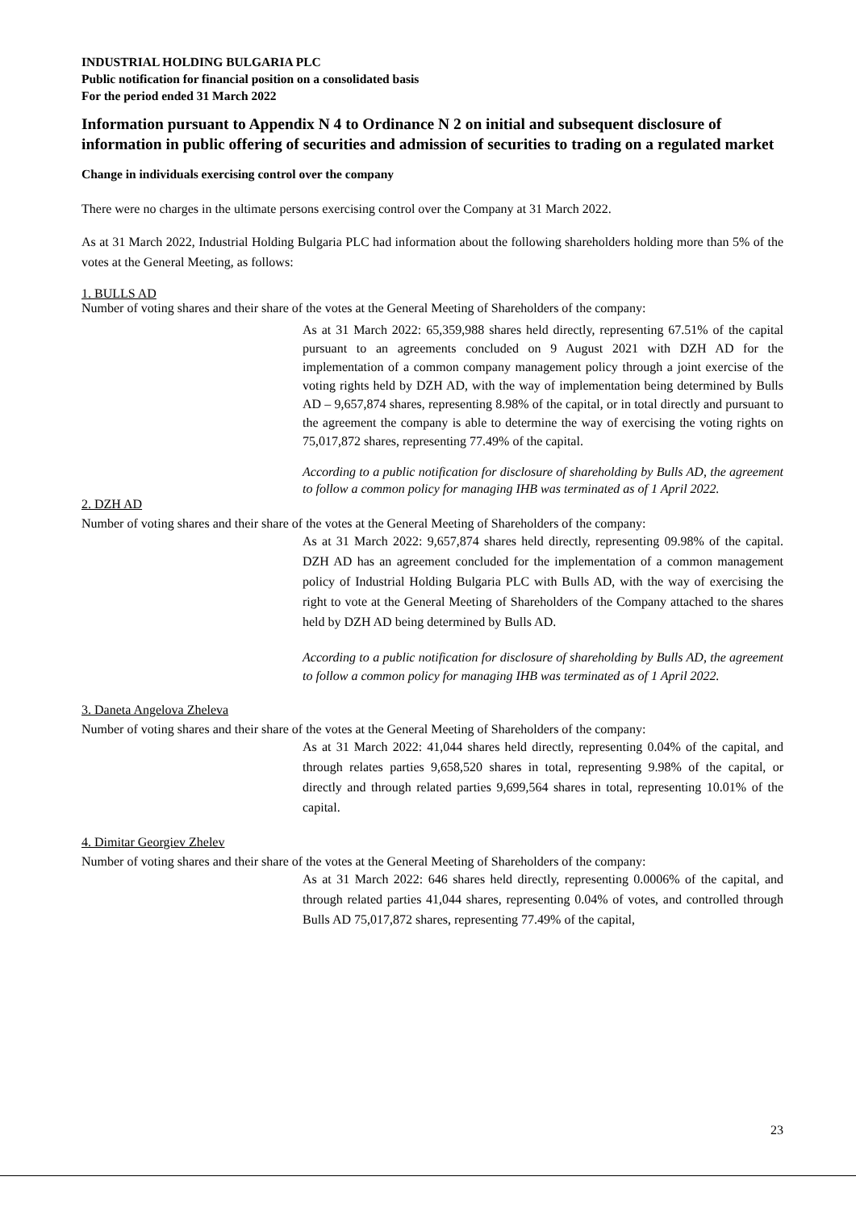INDUSTRIAL HOLDING BULGARIA PLC
Public notification for financial position on a consolidated basis
For the period ended 31 March 2022
Information pursuant to Appendix N 4 to Ordinance N 2 on initial and subsequent disclosure of information in public offering of securities and admission of securities to trading on a regulated market
Change in individuals exercising control over the company
There were no charges in the ultimate persons exercising control over the Company at 31 March 2022.
As at 31 March 2022, Industrial Holding Bulgaria PLC had information about the following shareholders holding more than 5% of the votes at the General Meeting, as follows:
1. BULLS AD
Number of voting shares and their share of the votes at the General Meeting of Shareholders of the company:
As at 31 March 2022: 65,359,988 shares held directly, representing 67.51% of the capital pursuant to an agreements concluded on 9 August 2021 with DZH AD for the implementation of a common company management policy through a joint exercise of the voting rights held by DZH AD, with the way of implementation being determined by Bulls AD – 9,657,874 shares, representing 8.98% of the capital, or in total directly and pursuant to the agreement the company is able to determine the way of exercising the voting rights on 75,017,872 shares, representing 77.49% of the capital.
According to a public notification for disclosure of shareholding by Bulls AD, the agreement to follow a common policy for managing IHB was terminated as of 1 April 2022.
2. DZH AD
Number of voting shares and their share of the votes at the General Meeting of Shareholders of the company:
As at 31 March 2022: 9,657,874 shares held directly, representing 09.98% of the capital. DZH AD has an agreement concluded for the implementation of a common management policy of Industrial Holding Bulgaria PLC with Bulls AD, with the way of exercising the right to vote at the General Meeting of Shareholders of the Company attached to the shares held by DZH AD being determined by Bulls AD.
According to a public notification for disclosure of shareholding by Bulls AD, the agreement to follow a common policy for managing IHB was terminated as of 1 April 2022.
3. Daneta Angelova Zheleva
Number of voting shares and their share of the votes at the General Meeting of Shareholders of the company:
As at 31 March 2022: 41,044 shares held directly, representing 0.04% of the capital, and through relates parties 9,658,520 shares in total, representing 9.98% of the capital, or directly and through related parties 9,699,564 shares in total, representing 10.01% of the capital.
4. Dimitar Georgiev Zhelev
Number of voting shares and their share of the votes at the General Meeting of Shareholders of the company:
As at 31 March 2022: 646 shares held directly, representing 0.0006% of the capital, and through related parties 41,044 shares, representing 0.04% of votes, and controlled through Bulls AD 75,017,872 shares, representing 77.49% of the capital,
23